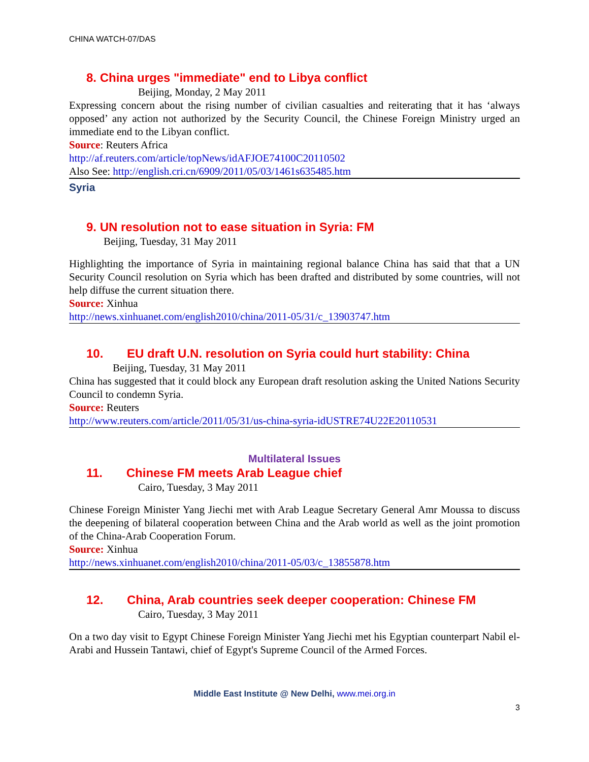CHINA WATCH-07/DAS
8. China urges "immediate" end to Libya conflict
Beijing, Monday, 2 May 2011
Expressing concern about the rising number of civilian casualties and reiterating that it has ‘always opposed’ any action not authorized by the Security Council, the Chinese Foreign Ministry urged an immediate end to the Libyan conflict.
Source: Reuters Africa
http://af.reuters.com/article/topNews/idAFJOE74100C20110502
Also See: http://english.cri.cn/6909/2011/05/03/1461s635485.htm
Syria
9. UN resolution not to ease situation in Syria: FM
Beijing, Tuesday, 31 May 2011
Highlighting the importance of Syria in maintaining regional balance China has said that that a UN Security Council resolution on Syria which has been drafted and distributed by some countries, will not help diffuse the current situation there.
Source: Xinhua
http://news.xinhuanet.com/english2010/china/2011-05/31/c_13903747.htm
10. EU draft U.N. resolution on Syria could hurt stability: China
Beijing, Tuesday, 31 May 2011
China has suggested that it could block any European draft resolution asking the United Nations Security Council to condemn Syria.
Source: Reuters
http://www.reuters.com/article/2011/05/31/us-china-syria-idUSTRE74U22E20110531
Multilateral Issues
11. Chinese FM meets Arab League chief
Cairo, Tuesday, 3 May 2011
Chinese Foreign Minister Yang Jiechi met with Arab League Secretary General Amr Moussa to discuss the deepening of bilateral cooperation between China and the Arab world as well as the joint promotion of the China-Arab Cooperation Forum.
Source: Xinhua
http://news.xinhuanet.com/english2010/china/2011-05/03/c_13855878.htm
12. China, Arab countries seek deeper cooperation: Chinese FM
Cairo, Tuesday, 3 May 2011
On a two day visit to Egypt Chinese Foreign Minister Yang Jiechi met his Egyptian counterpart Nabil el-Arabi and Hussein Tantawi, chief of Egypt's Supreme Council of the Armed Forces.
Middle East Institute @ New Delhi, www.mei.org.in
3